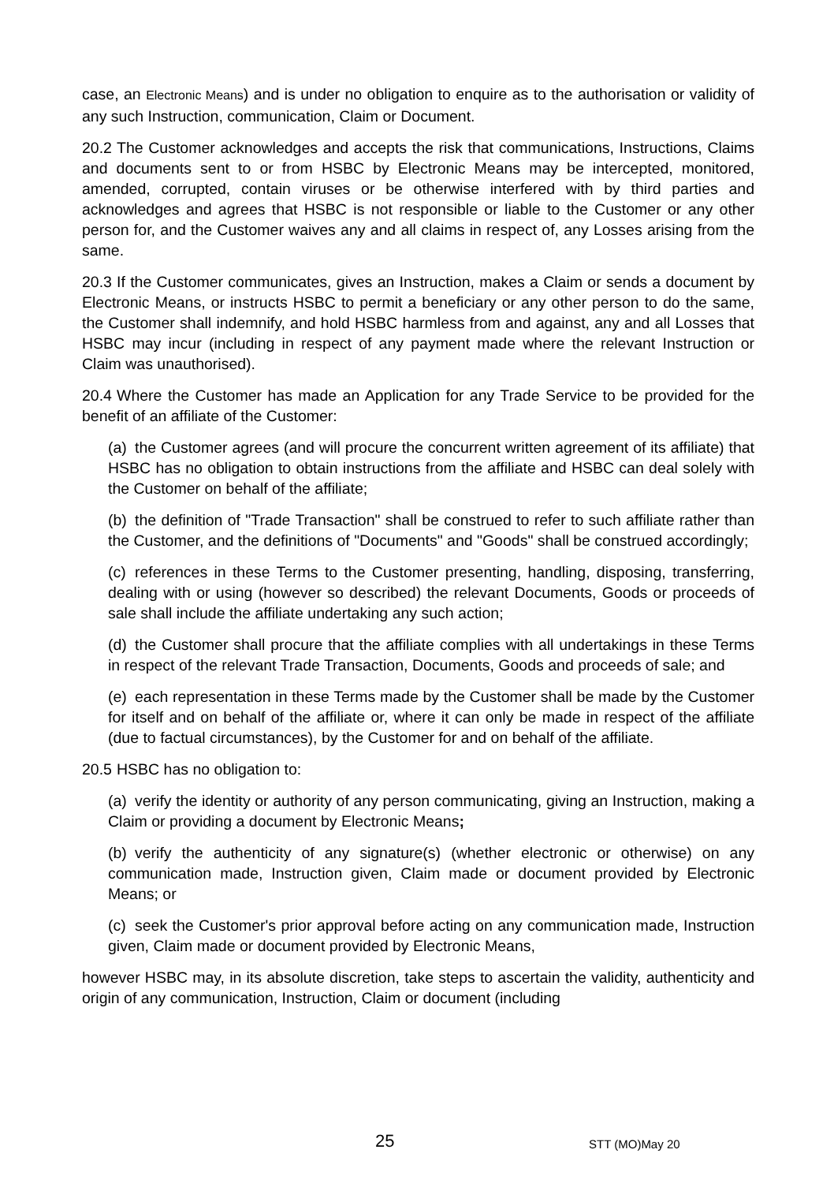case, an Electronic Means) and is under no obligation to enquire as to the authorisation or validity of any such Instruction, communication, Claim or Document.
20.2 The Customer acknowledges and accepts the risk that communications, Instructions, Claims and documents sent to or from HSBC by Electronic Means may be intercepted, monitored, amended, corrupted, contain viruses or be otherwise interfered with by third parties and acknowledges and agrees that HSBC is not responsible or liable to the Customer or any other person for, and the Customer waives any and all claims in respect of, any Losses arising from the same.
20.3 If the Customer communicates, gives an Instruction, makes a Claim or sends a document by Electronic Means, or instructs HSBC to permit a beneficiary or any other person to do the same, the Customer shall indemnify, and hold HSBC harmless from and against, any and all Losses that HSBC may incur (including in respect of any payment made where the relevant Instruction or Claim was unauthorised).
20.4 Where the Customer has made an Application for any Trade Service to be provided for the benefit of an affiliate of the Customer:
(a) the Customer agrees (and will procure the concurrent written agreement of its affiliate) that HSBC has no obligation to obtain instructions from the affiliate and HSBC can deal solely with the Customer on behalf of the affiliate;
(b) the definition of "Trade Transaction" shall be construed to refer to such affiliate rather than the Customer, and the definitions of "Documents" and "Goods" shall be construed accordingly;
(c) references in these Terms to the Customer presenting, handling, disposing, transferring, dealing with or using (however so described) the relevant Documents, Goods or proceeds of sale shall include the affiliate undertaking any such action;
(d) the Customer shall procure that the affiliate complies with all undertakings in these Terms in respect of the relevant Trade Transaction, Documents, Goods and proceeds of sale; and
(e) each representation in these Terms made by the Customer shall be made by the Customer for itself and on behalf of the affiliate or, where it can only be made in respect of the affiliate (due to factual circumstances), by the Customer for and on behalf of the affiliate.
20.5 HSBC has no obligation to:
(a) verify the identity or authority of any person communicating, giving an Instruction, making a Claim or providing a document by Electronic Means;
(b) verify the authenticity of any signature(s) (whether electronic or otherwise) on any communication made, Instruction given, Claim made or document provided by Electronic Means; or
(c) seek the Customer's prior approval before acting on any communication made, Instruction given, Claim made or document provided by Electronic Means,
however HSBC may, in its absolute discretion, take steps to ascertain the validity, authenticity and origin of any communication, Instruction, Claim or document (including
25 STT (MO)May 20